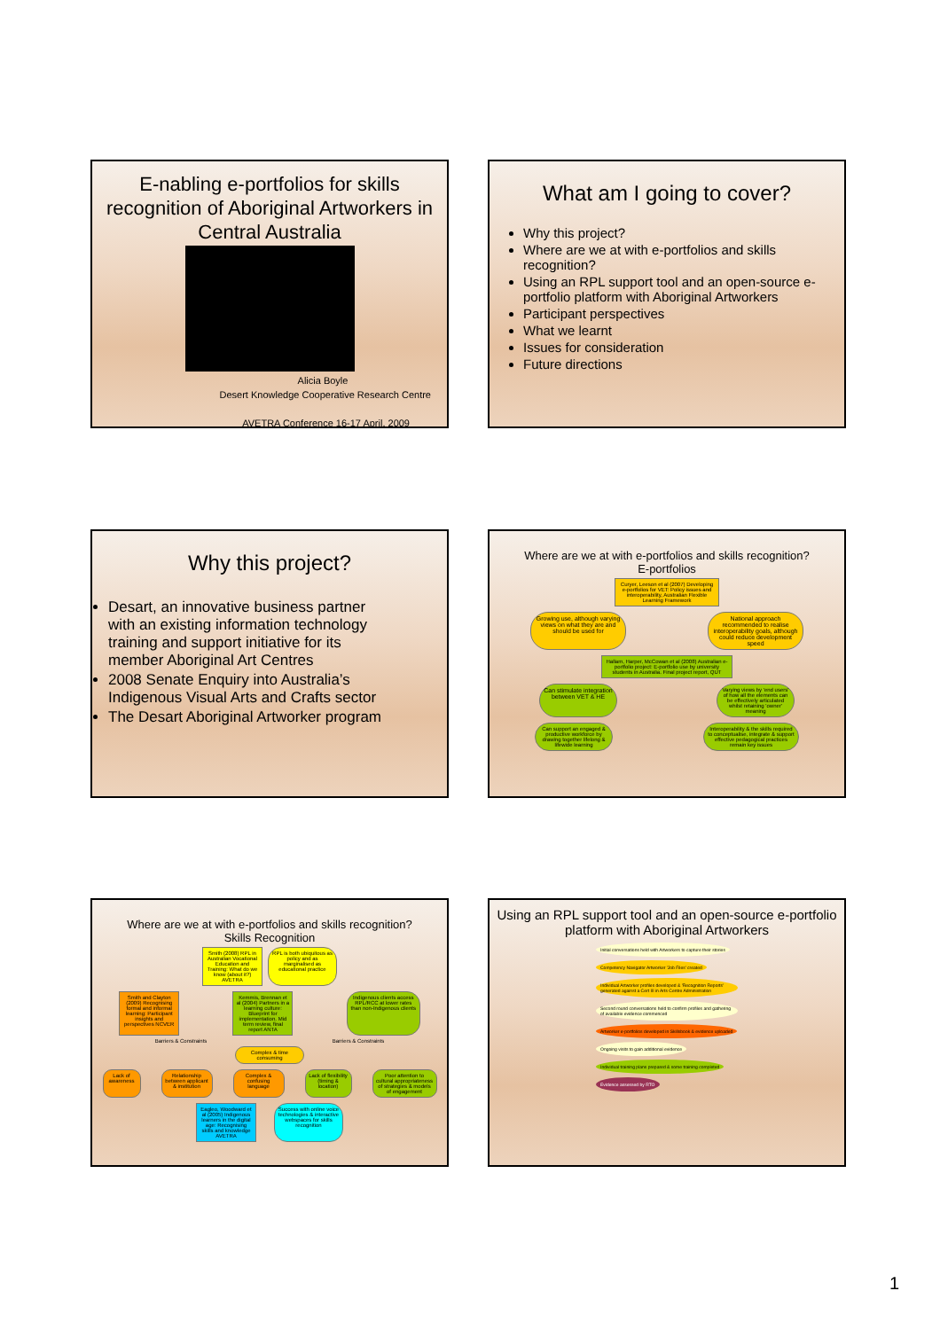E-nabling e-portfolios for skills recognition of Aboriginal Artworkers in Central Australia
Alicia Boyle
Desert Knowledge Cooperative Research Centre
AVETRA Conference 16-17 April, 2009
What am I going to cover?
Why this project?
Where are we at with e-portfolios and skills recognition?
Using an RPL support tool and an open-source e-portfolio platform with Aboriginal Artworkers
Participant perspectives
What we learnt
Issues for consideration
Future directions
Why this project?
Desart, an innovative business partner with an existing information technology training and support initiative for its member Aboriginal Art Centres
2008 Senate Enquiry into Australia’s Indigenous Visual Arts and Crafts sector
The Desart Aboriginal Artworker program
Where are we at with e-portfolios and skills recognition?
E-portfolios
Curyer, Leeson et al (2007) Developing e-portfolios for VET: Policy issues and interoperability, Australian Flexible Learning Framework
Growing use, although varying views on what they are and should be used for
National approach recommended to realise interoperability goals, although could reduce development speed
Hallam, Harper, McCowan et al (2008) Australian e-portfolio project: E-portfolio use by university students in Australia. Final project report, QUT
Can stimulate integration between VET & HE
Varying views by 'end users' of how all the elements can be effectively articulated whilst retaining 'owner' meaning
Can support an engaged & productive workforce by drawing together lifelong & lifewide learning
Interoperability & the skills required to conceptualise, integrate & support effective pedagogical practices remain key issues
Where are we at with e-portfolios and skills recognition?
Skills Recognition
Smith (2008) RPL in Australian Vocational Education and Training: What do we know (about it?) AVETRA
RPL is both ubiquitous as policy and as marginalised as educational practice
Smith and Clayton (2009) Recognising formal and informal learning: Participant insights and perspectives NCVER
Kemmis, Brennan et al (2004) Partners in a learning culture: Blueprint for implementation. Mid term review, final report ANTA
Indigenous clients access RPL/RCC at lower rates than non-Indigenous clients
Barriers & Constraints Barriers & Constraints
Complex & time consuming
Lack of awareness
Relationship between applicant & institution
Complex & confusing language
Lack of flexibility (timing & location)
Poor attention to cultural appropriateness of strategies & models of engagement
Eagleo, Woodward et al (2005) Indigenous learners in the digital age: Recognising skills and knowledge AVETRA
Success with online voice technologies & interactive webspaces for skills recognition
Using an RPL support tool and an open-source e-portfolio platform with Aboriginal Artworkers
Initial conversations held with Artworkers to capture their stories Competency Navigator Artworker 'Job Files' created Individual Artworker profiles developed & 'Recognition Reports' generated against a Cert III in Arts Centre Administration Second round conversations held to confirm profiles and gathering of available evidence commenced Artworker e-portfolios developed in Skillsbook & evidence uploaded Ongoing visits to gain additional evidence Individual training plans prepared & some training completed Evidence assessed by RTO
1